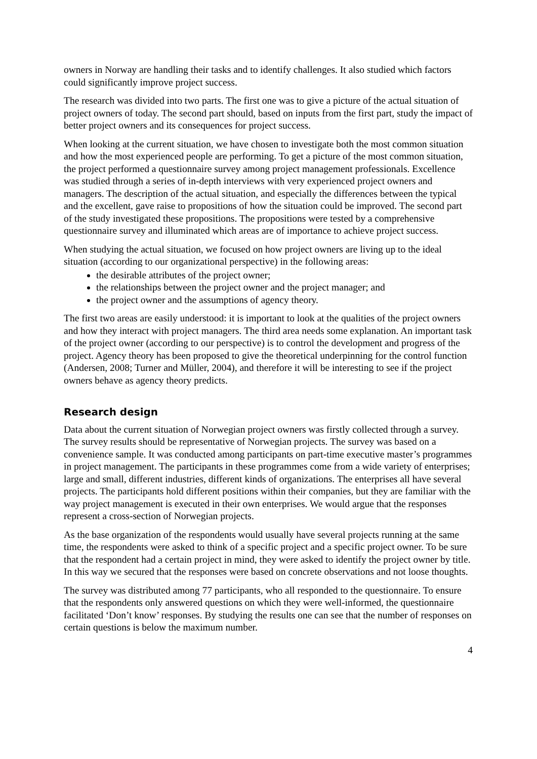owners in Norway are handling their tasks and to identify challenges. It also studied which factors could significantly improve project success.
The research was divided into two parts. The first one was to give a picture of the actual situation of project owners of today. The second part should, based on inputs from the first part, study the impact of better project owners and its consequences for project success.
When looking at the current situation, we have chosen to investigate both the most common situation and how the most experienced people are performing. To get a picture of the most common situation, the project performed a questionnaire survey among project management professionals. Excellence was studied through a series of in-depth interviews with very experienced project owners and managers. The description of the actual situation, and especially the differences between the typical and the excellent, gave raise to propositions of how the situation could be improved. The second part of the study investigated these propositions. The propositions were tested by a comprehensive questionnaire survey and illuminated which areas are of importance to achieve project success.
When studying the actual situation, we focused on how project owners are living up to the ideal situation (according to our organizational perspective) in the following areas:
the desirable attributes of the project owner;
the relationships between the project owner and the project manager; and
the project owner and the assumptions of agency theory.
The first two areas are easily understood: it is important to look at the qualities of the project owners and how they interact with project managers. The third area needs some explanation. An important task of the project owner (according to our perspective) is to control the development and progress of the project. Agency theory has been proposed to give the theoretical underpinning for the control function (Andersen, 2008; Turner and Müller, 2004), and therefore it will be interesting to see if the project owners behave as agency theory predicts.
Research design
Data about the current situation of Norwegian project owners was firstly collected through a survey. The survey results should be representative of Norwegian projects. The survey was based on a convenience sample. It was conducted among participants on part-time executive master’s programmes in project management. The participants in these programmes come from a wide variety of enterprises; large and small, different industries, different kinds of organizations. The enterprises all have several projects. The participants hold different positions within their companies, but they are familiar with the way project management is executed in their own enterprises. We would argue that the responses represent a cross-section of Norwegian projects.
As the base organization of the respondents would usually have several projects running at the same time, the respondents were asked to think of a specific project and a specific project owner. To be sure that the respondent had a certain project in mind, they were asked to identify the project owner by title. In this way we secured that the responses were based on concrete observations and not loose thoughts.
The survey was distributed among 77 participants, who all responded to the questionnaire. To ensure that the respondents only answered questions on which they were well-informed, the questionnaire facilitated ‘Don’t know’ responses. By studying the results one can see that the number of responses on certain questions is below the maximum number.
4